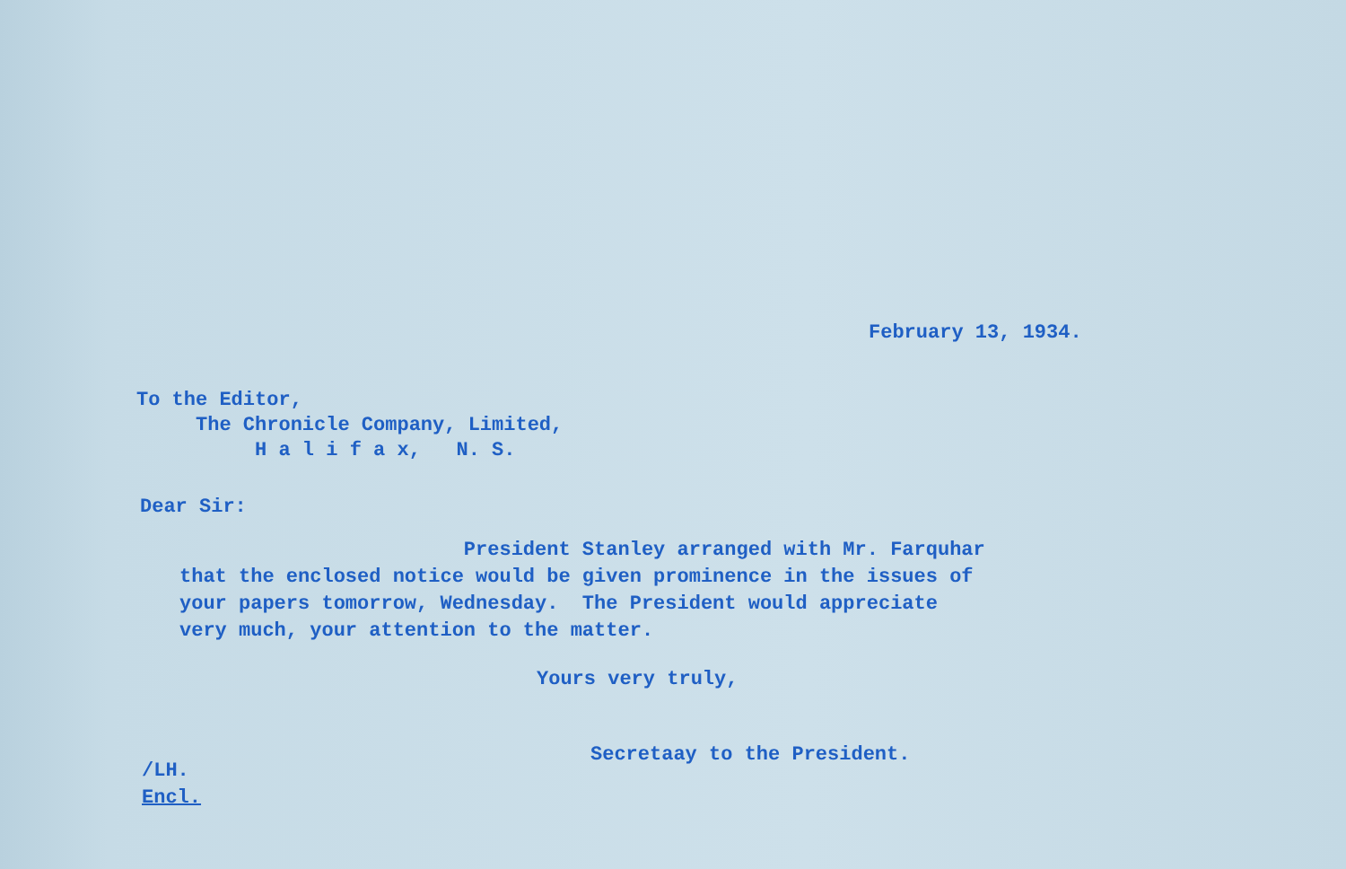February 13, 1934.
To the Editor,
The Chronicle Company, Limited,
H a l i f a x, N. S.
Dear Sir:
President Stanley arranged with Mr. Farquhar
that the enclosed notice would be given prominence in the issues of
your papers tomorrow, Wednesday. The President would appreciate
very much, your attention to the matter.
Yours very truly,
Secretaay to the President.
/LH.
Encl.